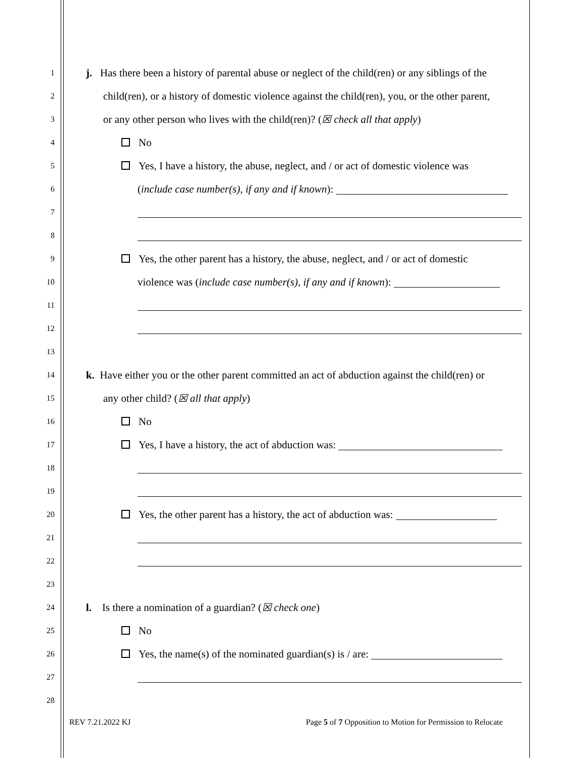1 j. Has there been a history of parental abuse or neglect of the child(ren) or any siblings of the
2 child(ren), or a history of domestic violence against the child(ren), you, or the other parent,
3 or any other person who lives with the child(ren)? (☒ check all that apply)
4 No
5 Yes, I have a history, the abuse, neglect, and / or act of domestic violence was
6 (include case number(s), if any and if known):
7
8
9 Yes, the other parent has a history, the abuse, neglect, and / or act of domestic
10 violence was (include case number(s), if any and if known):
11
12
13
14 k. Have either you or the other parent committed an act of abduction against the child(ren) or
15 any other child? (☒ all that apply)
16 No
17 Yes, I have a history, the act of abduction was:
18
19
20 Yes, the other parent has a history, the act of abduction was:
21
22
23
24 l. Is there a nomination of a guardian? (☒ check one)
25 No
26 Yes, the name(s) of the nominated guardian(s) is / are:
27
28
REV 7.21.2022 KJ
Page 5 of 7 Opposition to Motion for Permission to Relocate